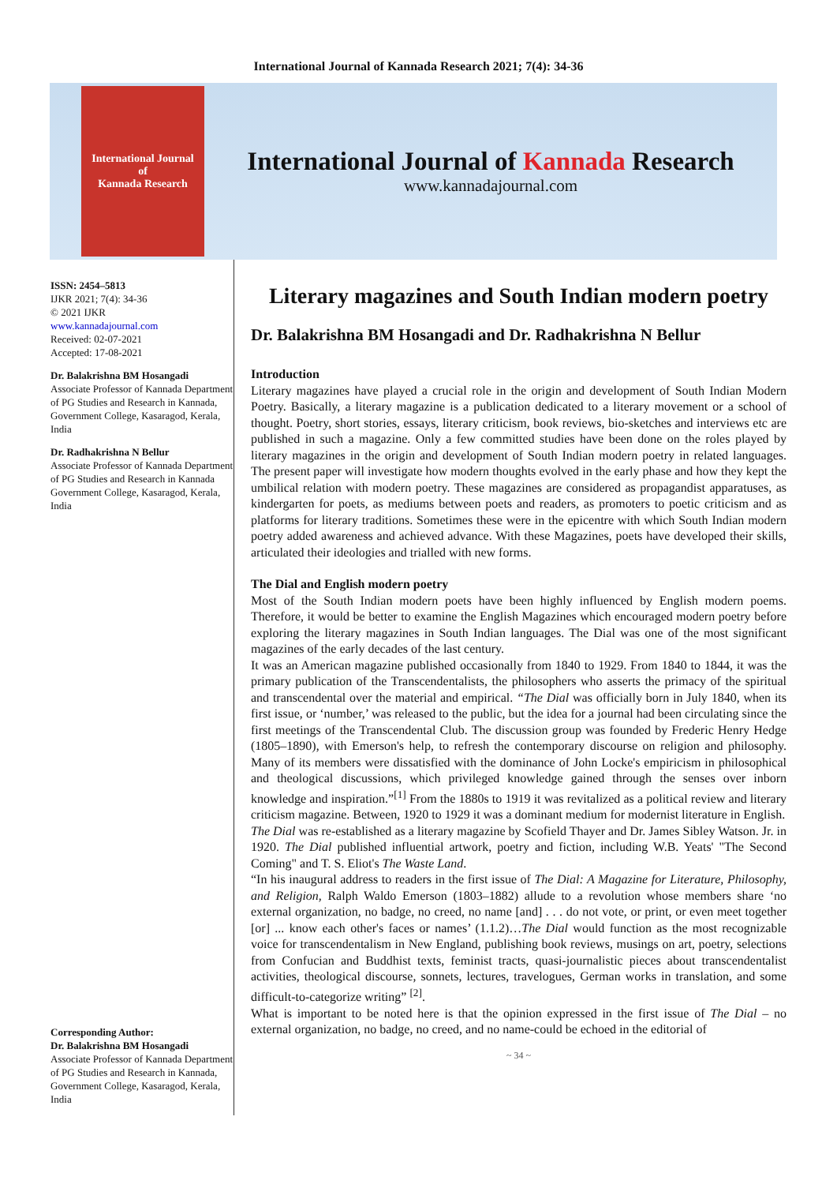International Journal of Kannada Research 2021; 7(4): 34-36
International Journal
of
Kannada Research
International Journal of Kannada Research
www.kannadajournal.com
ISSN: 2454–5813
IJKR 2021; 7(4): 34-36
© 2021 IJKR
www.kannadajournal.com
Received: 02-07-2021
Accepted: 17-08-2021
Dr. Balakrishna BM Hosangadi
Associate Professor of Kannada Department of PG Studies and Research in Kannada, Government College, Kasaragod, Kerala, India
Dr. Radhakrishna N Bellur
Associate Professor of Kannada Department of PG Studies and Research in Kannada Government College, Kasaragod, Kerala, India
Corresponding Author:
Dr. Balakrishna BM Hosangadi
Associate Professor of Kannada Department of PG Studies and Research in Kannada, Government College, Kasaragod, Kerala, India
Literary magazines and South Indian modern poetry
Dr. Balakrishna BM Hosangadi and Dr. Radhakrishna N Bellur
Introduction
Literary magazines have played a crucial role in the origin and development of South Indian Modern Poetry. Basically, a literary magazine is a publication dedicated to a literary movement or a school of thought. Poetry, short stories, essays, literary criticism, book reviews, bio-sketches and interviews etc are published in such a magazine. Only a few committed studies have been done on the roles played by literary magazines in the origin and development of South Indian modern poetry in related languages. The present paper will investigate how modern thoughts evolved in the early phase and how they kept the umbilical relation with modern poetry. These magazines are considered as propagandist apparatuses, as kindergarten for poets, as mediums between poets and readers, as promoters to poetic criticism and as platforms for literary traditions. Sometimes these were in the epicentre with which South Indian modern poetry added awareness and achieved advance. With these Magazines, poets have developed their skills, articulated their ideologies and trialled with new forms.
The Dial and English modern poetry
Most of the South Indian modern poets have been highly influenced by English modern poems. Therefore, it would be better to examine the English Magazines which encouraged modern poetry before exploring the literary magazines in South Indian languages. The Dial was one of the most significant magazines of the early decades of the last century.
It was an American magazine published occasionally from 1840 to 1929. From 1840 to 1844, it was the primary publication of the Transcendentalists, the philosophers who asserts the primacy of the spiritual and transcendental over the material and empirical. “The Dial was officially born in July 1840, when its first issue, or ‘number,’ was released to the public, but the idea for a journal had been circulating since the first meetings of the Transcendental Club. The discussion group was founded by Frederic Henry Hedge (1805–1890), with Emerson's help, to refresh the contemporary discourse on religion and philosophy. Many of its members were dissatisfied with the dominance of John Locke's empiricism in philosophical and theological discussions, which privileged knowledge gained through the senses over inborn knowledge and inspiration.”<sup>[1]</sup> From the 1880s to 1919 it was revitalized as a political review and literary criticism magazine. Between, 1920 to 1929 it was a dominant medium for modernist literature in English.
The Dial was re-established as a literary magazine by Scofield Thayer and Dr. James Sibley Watson. Jr. in 1920. The Dial published influential artwork, poetry and fiction, including W.B. Yeats' "The Second Coming" and T. S. Eliot's The Waste Land.
“In his inaugural address to readers in the first issue of The Dial: A Magazine for Literature, Philosophy, and Religion, Ralph Waldo Emerson (1803–1882) allude to a revolution whose members share ‘no external organization, no badge, no creed, no name [and] . . . do not vote, or print, or even meet together [or] ... know each other's faces or names’ (1.1.2)…The Dial would function as the most recognizable voice for transcendentalism in New England, publishing book reviews, musings on art, poetry, selections from Confucian and Buddhist texts, feminist tracts, quasi-journalistic pieces about transcendentalist activities, theological discourse, sonnets, lectures, travelogues, German works in translation, and some difficult-to-categorize writing” <sup>[2]</sup>.
What is important to be noted here is that the opinion expressed in the first issue of The Dial – no external organization, no badge, no creed, and no name-could be echoed in the editorial of
~ 34 ~